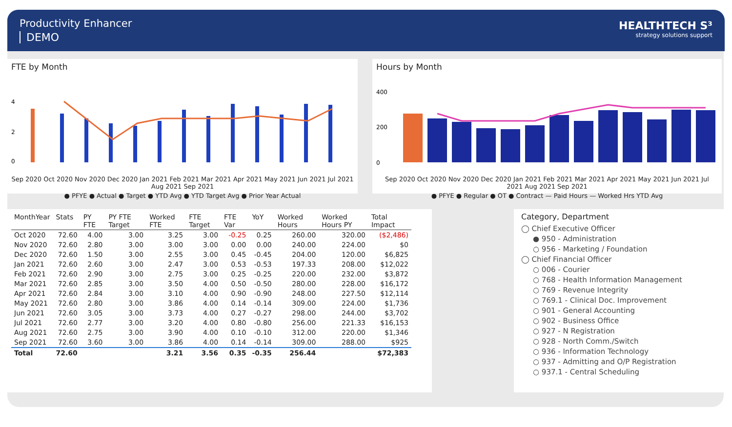Productivity Enhancer
DEMO
HEALTHTECH S³
strategy solutions support
FTE by Month
4
2
0
Sep 2020 Oct 2020 Nov 2020 Dec 2020 Jan 2021 Feb 2021 Mar 2021 Apr 2021 May 2021 Jun 2021 Jul 2021 Aug 2021 Sep 2021
● PFYE ● Actual ● Target ● YTD Avg ● YTD Target Avg ● Prior Year Actual
Hours by Month
400
200
0
Sep 2020 Oct 2020 Nov 2020 Dec 2020 Jan 2021 Feb 2021 Mar 2021 Apr 2021 May 2021 Jun 2021 Jul 2021 Aug 2021 Sep 2021
● PFYE ● Regular ● OT ● Contract — Paid Hours — Worked Hrs YTD Avg
| MonthYear | Stats | PY FTE | PY FTE Target | Worked FTE | FTE Target | FTE Var | YoY | Worked Hours | Worked Hours PY | Total Impact |
| --- | --- | --- | --- | --- | --- | --- | --- | --- | --- | --- |
| Oct 2020 | 72.60 | 4.00 | 3.00 | 3.25 | 3.00 | -0.25 | 0.25 | 260.00 | 320.00 | ($2,486) |
| Nov 2020 | 72.60 | 2.80 | 3.00 | 3.00 | 3.00 | 0.00 | 0.00 | 240.00 | 224.00 | $0 |
| Dec 2020 | 72.60 | 1.50 | 3.00 | 2.55 | 3.00 | 0.45 | -0.45 | 204.00 | 120.00 | $6,825 |
| Jan 2021 | 72.60 | 2.60 | 3.00 | 2.47 | 3.00 | 0.53 | -0.53 | 197.33 | 208.00 | $12,022 |
| Feb 2021 | 72.60 | 2.90 | 3.00 | 2.75 | 3.00 | 0.25 | -0.25 | 220.00 | 232.00 | $3,872 |
| Mar 2021 | 72.60 | 2.85 | 3.00 | 3.50 | 4.00 | 0.50 | -0.50 | 280.00 | 228.00 | $16,172 |
| Apr 2021 | 72.60 | 2.84 | 3.00 | 3.10 | 4.00 | 0.90 | -0.90 | 248.00 | 227.50 | $12,114 |
| May 2021 | 72.60 | 2.80 | 3.00 | 3.86 | 4.00 | 0.14 | -0.14 | 309.00 | 224.00 | $1,736 |
| Jun 2021 | 72.60 | 3.05 | 3.00 | 3.73 | 4.00 | 0.27 | -0.27 | 298.00 | 244.00 | $3,702 |
| Jul 2021 | 72.60 | 2.77 | 3.00 | 3.20 | 4.00 | 0.80 | -0.80 | 256.00 | 221.33 | $16,153 |
| Aug 2021 | 72.60 | 2.75 | 3.00 | 3.90 | 4.00 | 0.10 | -0.10 | 312.00 | 220.00 | $1,346 |
| Sep 2021 | 72.60 | 3.60 | 3.00 | 3.86 | 4.00 | 0.14 | -0.14 | 309.00 | 288.00 | $925 |
| Total | 72.60 | | | 3.21 | 3.56 | 0.35 | -0.35 | 256.44 | | $72,383 |
Category, Department
◯ Chief Executive Officer
● 950 - Administration
○ 956 - Marketing / Foundation
◯ Chief Financial Officer
○ 006 - Courier
○ 768 - Health Information Management
○ 769 - Revenue Integrity
○ 769.1 - Clinical Doc. Improvement
○ 901 - General Accounting
○ 902 - Business Office
○ 927 - N Registration
○ 928 - North Comm./Switch
○ 936 - Information Technology
○ 937 - Admitting and O/P Registration
○ 937.1 - Central Scheduling